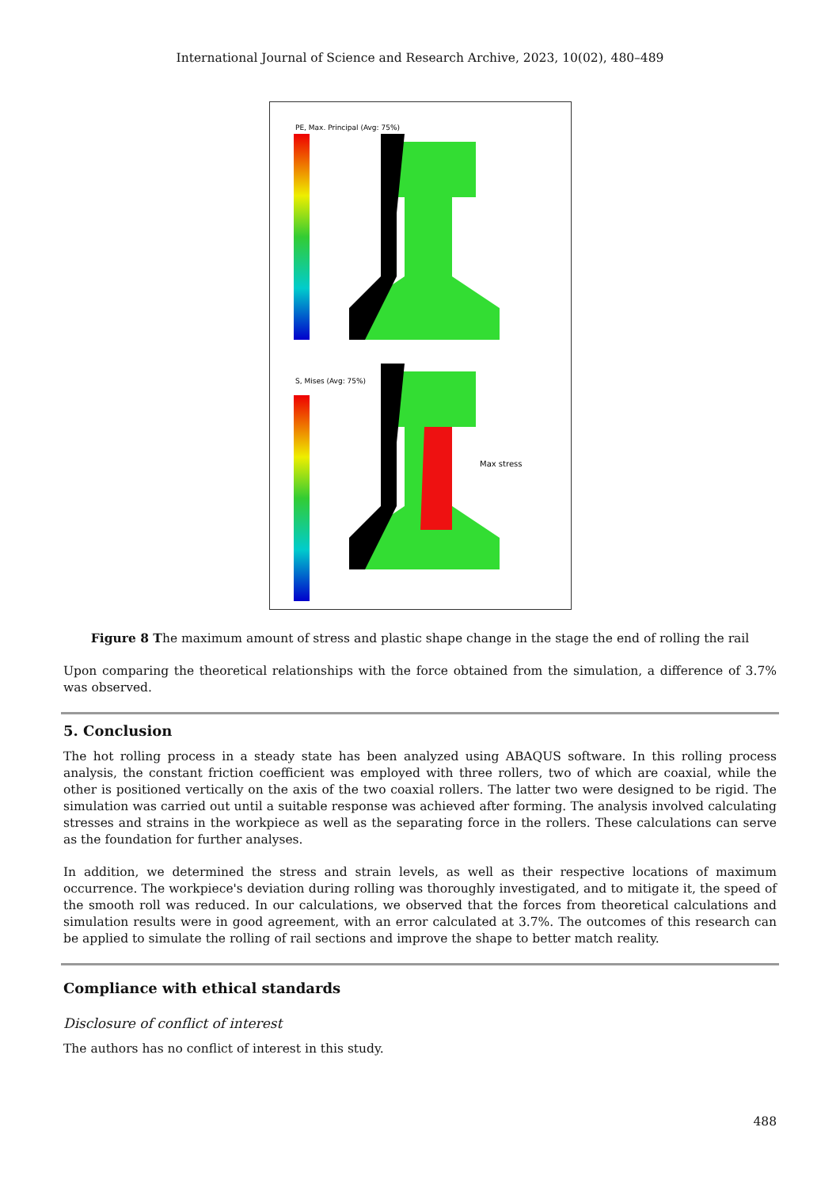International Journal of Science and Research Archive, 2023, 10(02), 480–489
PE, Max. Principal (Avg: 75%)
S, Mises (Avg: 75%)
Max stress
Figure 8 The maximum amount of stress and plastic shape change in the stage the end of rolling the rail
Upon comparing the theoretical relationships with the force obtained from the simulation, a difference of 3.7% was observed.
5. Conclusion
The hot rolling process in a steady state has been analyzed using ABAQUS software. In this rolling process analysis, the constant friction coefficient was employed with three rollers, two of which are coaxial, while the other is positioned vertically on the axis of the two coaxial rollers. The latter two were designed to be rigid. The simulation was carried out until a suitable response was achieved after forming. The analysis involved calculating stresses and strains in the workpiece as well as the separating force in the rollers. These calculations can serve as the foundation for further analyses.
In addition, we determined the stress and strain levels, as well as their respective locations of maximum occurrence. The workpiece's deviation during rolling was thoroughly investigated, and to mitigate it, the speed of the smooth roll was reduced. In our calculations, we observed that the forces from theoretical calculations and simulation results were in good agreement, with an error calculated at 3.7%. The outcomes of this research can be applied to simulate the rolling of rail sections and improve the shape to better match reality.
Compliance with ethical standards
Disclosure of conflict of interest
The authors has no conflict of interest in this study.
488